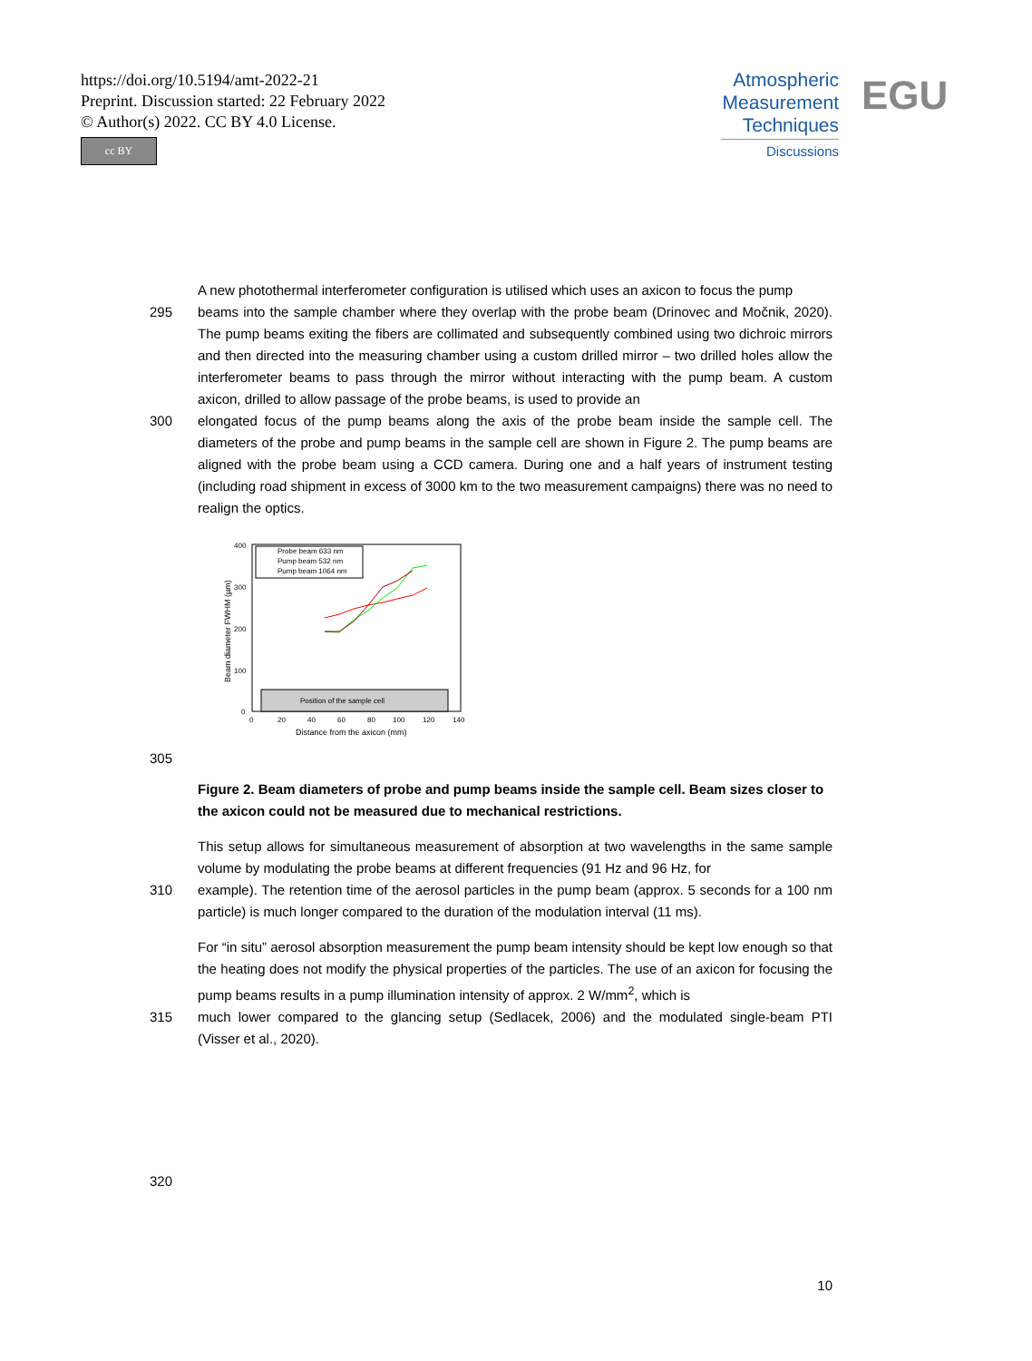https://doi.org/10.5194/amt-2022-21
Preprint. Discussion started: 22 February 2022
© Author(s) 2022. CC BY 4.0 License.
cc BY
Atmospheric
Measurement
Techniques
Discussions
EGU
A new photothermal interferometer configuration is utilised which uses an axicon to focus the pump
295 beams into the sample chamber where they overlap with the probe beam (Drinovec and Močnik, 2020). The pump beams exiting the fibers are collimated and subsequently combined using two dichroic mirrors and then directed into the measuring chamber using a custom drilled mirror – two drilled holes allow the interferometer beams to pass through the mirror without interacting with the pump beam. A custom axicon, drilled to allow passage of the probe beams, is used to provide an
300 elongated focus of the pump beams along the axis of the probe beam inside the sample cell. The diameters of the probe and pump beams in the sample cell are shown in Figure 2. The pump beams are aligned with the probe beam using a CCD camera. During one and a half years of instrument testing (including road shipment in excess of 3000 km to the two measurement campaigns) there was no need to realign the optics.
400
300
200
100
0
0
20
40
60
80
100
120
140
Distance from the axicon (mm)
Beam diameter FWHM (µm)
Position of the sample cell
Probe beam 633 nm
Pump beam 532 nm
Pump beam 1064 nm
305
Figure 2. Beam diameters of probe and pump beams inside the sample cell. Beam sizes closer to the axicon could not be measured due to mechanical restrictions.
This setup allows for simultaneous measurement of absorption at two wavelengths in the same sample volume by modulating the probe beams at different frequencies (91 Hz and 96 Hz, for
310 example). The retention time of the aerosol particles in the pump beam (approx. 5 seconds for a 100 nm particle) is much longer compared to the duration of the modulation interval (11 ms).
For “in situ” aerosol absorption measurement the pump beam intensity should be kept low enough so that the heating does not modify the physical properties of the particles. The use of an axicon for focusing the pump beams results in a pump illumination intensity of approx. 2 W/mm<sup>2</sup>, which is
315 much lower compared to the glancing setup (Sedlacek, 2006) and the modulated single-beam PTI (Visser et al., 2020).
320
10